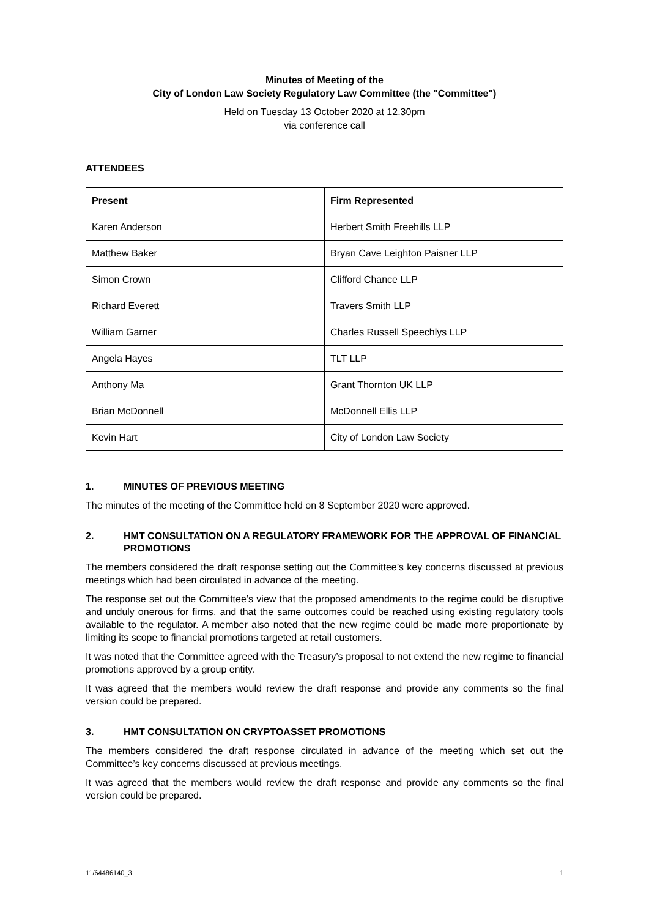Minutes of Meeting of the
City of London Law Society Regulatory Law Committee (the "Committee")
Held on Tuesday 13 October 2020 at 12.30pm
via conference call
ATTENDEES
| Present | Firm Represented |
| --- | --- |
| Karen Anderson | Herbert Smith Freehills LLP |
| Matthew Baker | Bryan Cave Leighton Paisner LLP |
| Simon Crown | Clifford Chance LLP |
| Richard Everett | Travers Smith LLP |
| William Garner | Charles Russell Speechlys LLP |
| Angela Hayes | TLT LLP |
| Anthony Ma | Grant Thornton UK LLP |
| Brian McDonnell | McDonnell Ellis LLP |
| Kevin Hart | City of London Law Society |
1. MINUTES OF PREVIOUS MEETING
The minutes of the meeting of the Committee held on 8 September 2020 were approved.
2. HMT CONSULTATION ON A REGULATORY FRAMEWORK FOR THE APPROVAL OF FINANCIAL PROMOTIONS
The members considered the draft response setting out the Committee’s key concerns discussed at previous meetings which had been circulated in advance of the meeting.
The response set out the Committee’s view that the proposed amendments to the regime could be disruptive and unduly onerous for firms, and that the same outcomes could be reached using existing regulatory tools available to the regulator. A member also noted that the new regime could be made more proportionate by limiting its scope to financial promotions targeted at retail customers.
It was noted that the Committee agreed with the Treasury’s proposal to not extend the new regime to financial promotions approved by a group entity.
It was agreed that the members would review the draft response and provide any comments so the final version could be prepared.
3. HMT CONSULTATION ON CRYPTOASSET PROMOTIONS
The members considered the draft response circulated in advance of the meeting which set out the Committee’s key concerns discussed at previous meetings.
It was agreed that the members would review the draft response and provide any comments so the final version could be prepared.
11/64486140_3 1